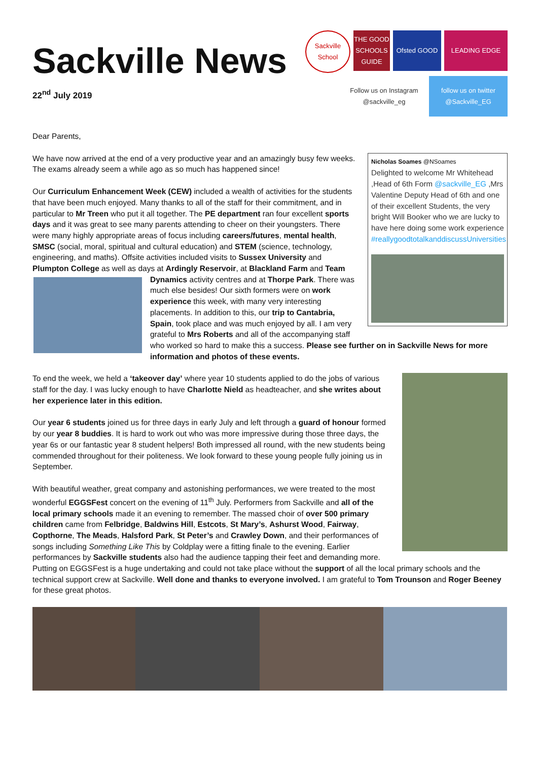Sackville News
22<sup>nd</sup> July 2019
Sackville School
THE GOOD SCHOOLS GUIDE
Ofsted GOOD
LEADING EDGE
Follow us on Instagram @sackville_eg
follow us on twitter @Sackville_EG
Dear Parents,
Nicholas Soames @NSoames
Delighted to welcome Mr Whitehead ,Head of 6th Form @sackville_EG ,Mrs Valentine Deputy Head of 6th and one of their excellent Students, the very bright Will Booker who we are lucky to have here doing some work experience #reallygoodtotalkanddiscussUniversities
We have now arrived at the end of a very productive year and an amazingly busy few weeks. The exams already seem a while ago as so much has happened since!
Our Curriculum Enhancement Week (CEW) included a wealth of activities for the students that have been much enjoyed. Many thanks to all of the staff for their commitment, and in particular to Mr Treen who put it all together. The PE department ran four excellent sports days and it was great to see many parents attending to cheer on their youngsters. There were many highly appropriate areas of focus including careers/futures, mental health, SMSC (social, moral, spiritual and cultural education) and STEM (science, technology, engineering, and maths). Offsite activities included visits to Sussex University and Plumpton College as well as days at Ardingly Reservoir, at Blackland Farm and Team Dynamics activity centres and at Thorpe Park. There was much else besides! Our sixth formers were on work experience this week, with many very interesting placements. In addition to this, our trip to Cantabria, Spain, took place and was much enjoyed by all. I am very grateful to Mrs Roberts and all of the accompanying staff who worked so hard to make this a success. Please see further on in Sackville News for more information and photos of these events.
To end the week, we held a ‘takeover day’ where year 10 students applied to do the jobs of various staff for the day. I was lucky enough to have Charlotte Nield as headteacher, and she writes about her experience later in this edition.
Our year 6 students joined us for three days in early July and left through a guard of honour formed by our year 8 buddies. It is hard to work out who was more impressive during those three days, the year 6s or our fantastic year 8 student helpers! Both impressed all round, with the new students being commended throughout for their politeness. We look forward to these young people fully joining us in September.
With beautiful weather, great company and astonishing performances, we were treated to the most wonderful EGGSFest concert on the evening of 11<sup>th</sup> July. Performers from Sackville and all of the local primary schools made it an evening to remember. The massed choir of over 500 primary children came from Felbridge, Baldwins Hill, Estcots, St Mary’s, Ashurst Wood, Fairway, Copthorne, The Meads, Halsford Park, St Peter’s and Crawley Down, and their performances of songs including Something Like This by Coldplay were a fitting finale to the evening. Earlier performances by Sackville students also had the audience tapping their feet and demanding more. Putting on EGGSFest is a huge undertaking and could not take place without the support of all the local primary schools and the technical support crew at Sackville. Well done and thanks to everyone involved. I am grateful to Tom Trounson and Roger Beeney for these great photos.